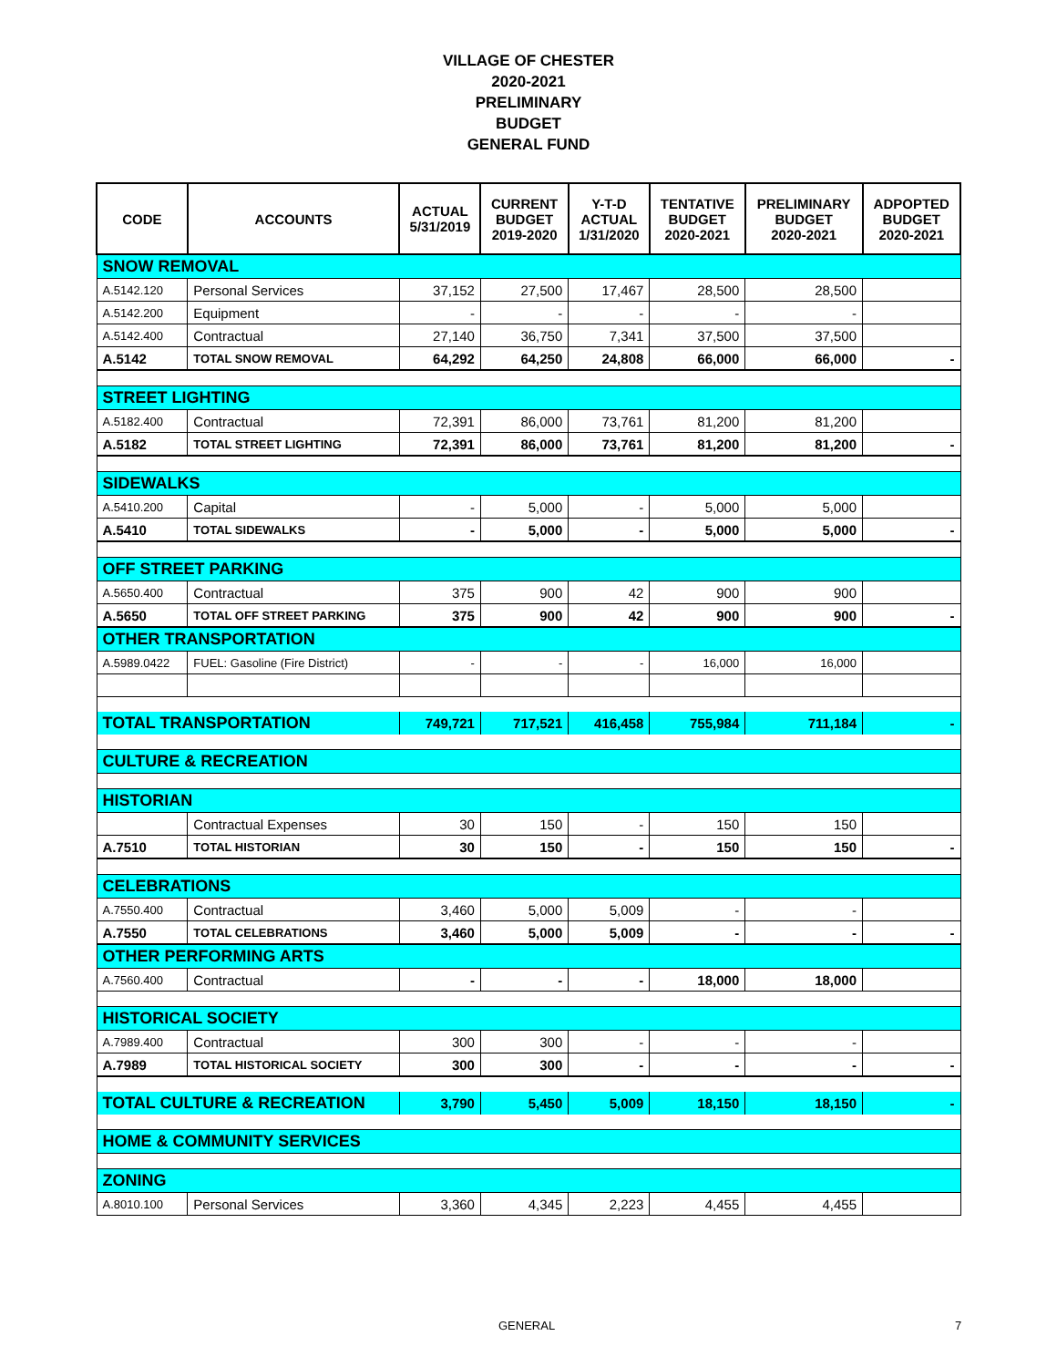VILLAGE OF CHESTER
2020-2021
PRELIMINARY
BUDGET
GENERAL FUND
| CODE | ACCOUNTS | ACTUAL 5/31/2019 | CURRENT BUDGET 2019-2020 | Y-T-D ACTUAL 1/31/2020 | TENTATIVE BUDGET 2020-2021 | PRELIMINARY BUDGET 2020-2021 | ADPOPTED BUDGET 2020-2021 |
| --- | --- | --- | --- | --- | --- | --- | --- |
| SNOW REMOVAL | | | | | | | |
| A.5142.120 | Personal Services | 37,152 | 27,500 | 17,467 | 28,500 | 28,500 | |
| A.5142.200 | Equipment | - | - | - | - | - | |
| A.5142.400 | Contractual | 27,140 | 36,750 | 7,341 | 37,500 | 37,500 | |
| A.5142 | TOTAL SNOW REMOVAL | 64,292 | 64,250 | 24,808 | 66,000 | 66,000 | - |
| STREET LIGHTING | | | | | | | |
| A.5182.400 | Contractual | 72,391 | 86,000 | 73,761 | 81,200 | 81,200 | |
| A.5182 | TOTAL STREET LIGHTING | 72,391 | 86,000 | 73,761 | 81,200 | 81,200 | - |
| SIDEWALKS | | | | | | | |
| A.5410.200 | Capital | - | 5,000 | - | 5,000 | 5,000 | |
| A.5410 | TOTAL SIDEWALKS | - | 5,000 | - | 5,000 | 5,000 | - |
| OFF STREET PARKING | | | | | | | |
| A.5650.400 | Contractual | 375 | 900 | 42 | 900 | 900 | |
| A.5650 | TOTAL OFF STREET PARKING | 375 | 900 | 42 | 900 | 900 | - |
| OTHER TRANSPORTATION | | | | | | | |
| A.5989.0422 | FUEL: Gasoline (Fire District) | - | - | - | 16,000 | 16,000 | |
| TOTAL TRANSPORTATION | | 749,721 | 717,521 | 416,458 | 755,984 | 711,184 | - |
| CULTURE & RECREATION | | | | | | | |
| HISTORIAN | | | | | | | |
| | Contractual Expenses | 30 | 150 | - | 150 | 150 | |
| A.7510 | TOTAL HISTORIAN | 30 | 150 | - | 150 | 150 | - |
| CELEBRATIONS | | | | | | | |
| A.7550.400 | Contractual | 3,460 | 5,000 | 5,009 | - | - | |
| A.7550 | TOTAL CELEBRATIONS | 3,460 | 5,000 | 5,009 | - | - | - |
| OTHER PERFORMING ARTS | | | | | | | |
| A.7560.400 | Contractual | - | - | - | 18,000 | 18,000 | |
| HISTORICAL SOCIETY | | | | | | | |
| A.7989.400 | Contractual | 300 | 300 | - | - | - | |
| A.7989 | TOTAL HISTORICAL SOCIETY | 300 | 300 | - | - | - | - |
| TOTAL CULTURE & RECREATION | | 3,790 | 5,450 | 5,009 | 18,150 | 18,150 | - |
| HOME & COMMUNITY SERVICES | | | | | | | |
| ZONING | | | | | | | |
| A.8010.100 | Personal Services | 3,360 | 4,345 | 2,223 | 4,455 | 4,455 | |
GENERAL 7